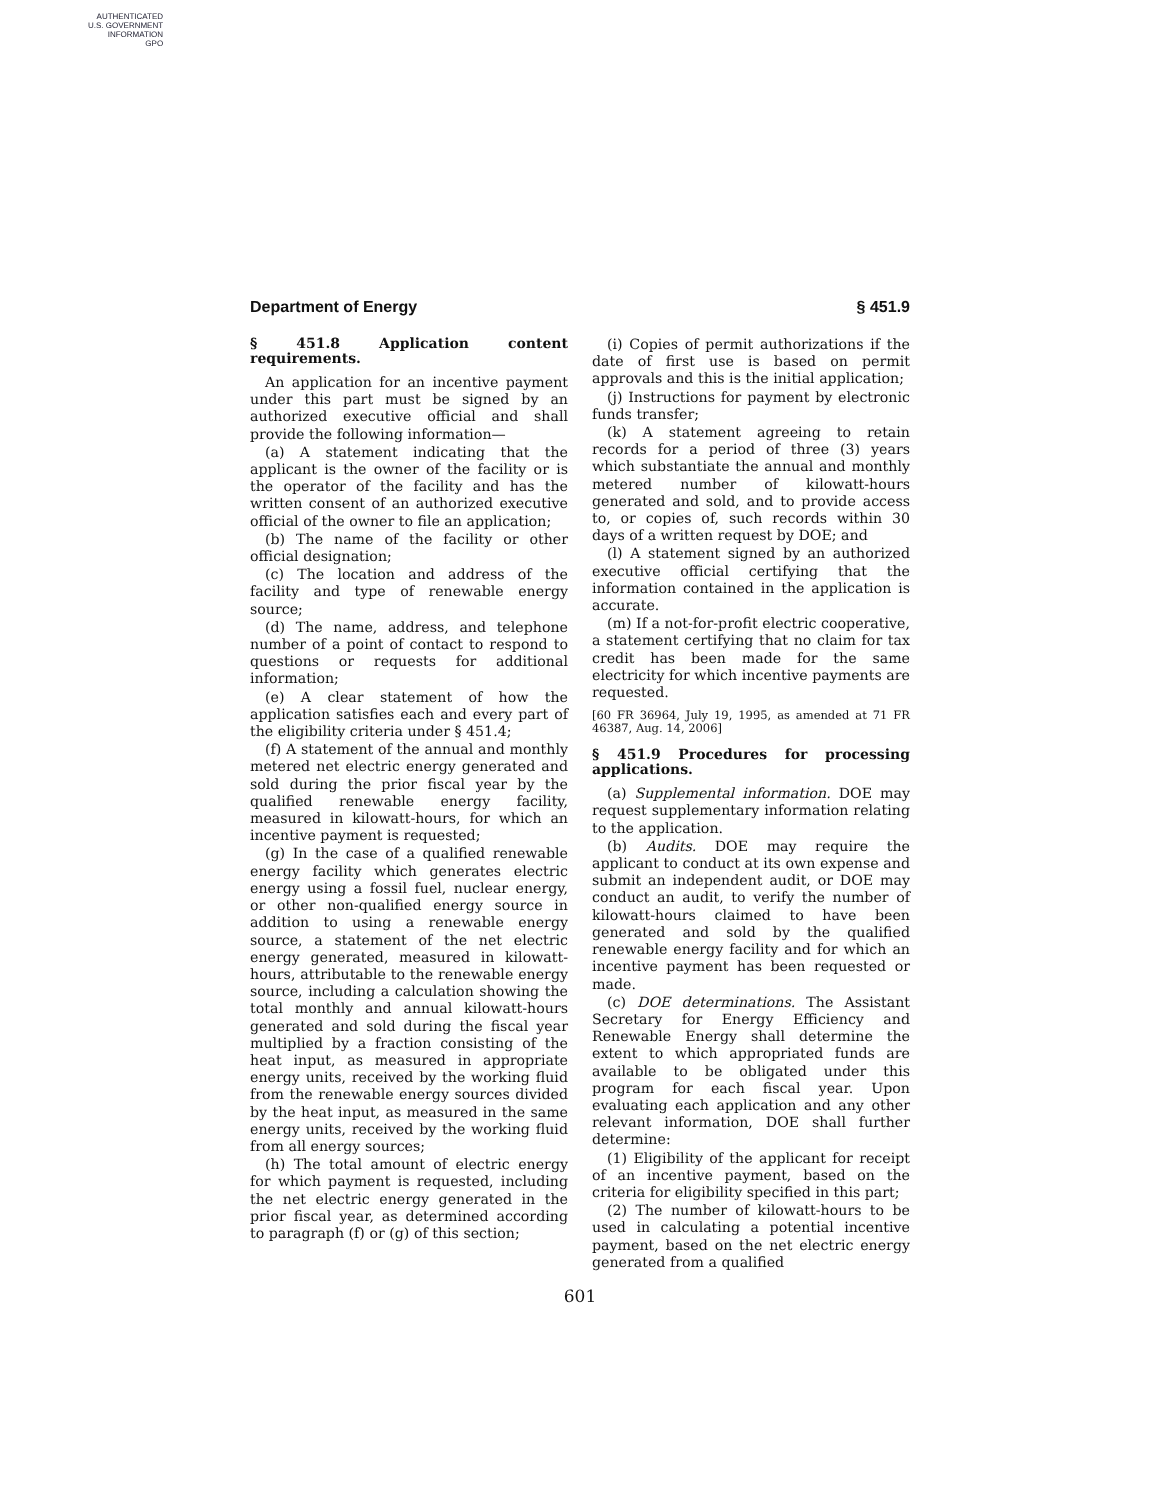AUTHENTICATED
U.S. GOVERNMENT
INFORMATION
GPO
Department of Energy § 451.9
§ 451.8 Application content requirements.
An application for an incentive payment under this part must be signed by an authorized executive official and shall provide the following information—
(a) A statement indicating that the applicant is the owner of the facility or is the operator of the facility and has the written consent of an authorized executive official of the owner to file an application;
(b) The name of the facility or other official designation;
(c) The location and address of the facility and type of renewable energy source;
(d) The name, address, and telephone number of a point of contact to respond to questions or requests for additional information;
(e) A clear statement of how the application satisfies each and every part of the eligibility criteria under § 451.4;
(f) A statement of the annual and monthly metered net electric energy generated and sold during the prior fiscal year by the qualified renewable energy facility, measured in kilowatt-hours, for which an incentive payment is requested;
(g) In the case of a qualified renewable energy facility which generates electric energy using a fossil fuel, nuclear energy, or other non-qualified energy source in addition to using a renewable energy source, a statement of the net electric energy generated, measured in kilowatt-hours, attributable to the renewable energy source, including a calculation showing the total monthly and annual kilowatt-hours generated and sold during the fiscal year multiplied by a fraction consisting of the heat input, as measured in appropriate energy units, received by the working fluid from the renewable energy sources divided by the heat input, as measured in the same energy units, received by the working fluid from all energy sources;
(h) The total amount of electric energy for which payment is requested, including the net electric energy generated in the prior fiscal year, as determined according to paragraph (f) or (g) of this section;
(i) Copies of permit authorizations if the date of first use is based on permit approvals and this is the initial application;
(j) Instructions for payment by electronic funds transfer;
(k) A statement agreeing to retain records for a period of three (3) years which substantiate the annual and monthly metered number of kilowatt-hours generated and sold, and to provide access to, or copies of, such records within 30 days of a written request by DOE; and
(l) A statement signed by an authorized executive official certifying that the information contained in the application is accurate.
(m) If a not-for-profit electric cooperative, a statement certifying that no claim for tax credit has been made for the same electricity for which incentive payments are requested.
[60 FR 36964, July 19, 1995, as amended at 71 FR 46387, Aug. 14, 2006]
§ 451.9 Procedures for processing applications.
(a) Supplemental information. DOE may request supplementary information relating to the application.
(b) Audits. DOE may require the applicant to conduct at its own expense and submit an independent audit, or DOE may conduct an audit, to verify the number of kilowatt-hours claimed to have been generated and sold by the qualified renewable energy facility and for which an incentive payment has been requested or made.
(c) DOE determinations. The Assistant Secretary for Energy Efficiency and Renewable Energy shall determine the extent to which appropriated funds are available to be obligated under this program for each fiscal year. Upon evaluating each application and any other relevant information, DOE shall further determine:
(1) Eligibility of the applicant for receipt of an incentive payment, based on the criteria for eligibility specified in this part;
(2) The number of kilowatt-hours to be used in calculating a potential incentive payment, based on the net electric energy generated from a qualified
601